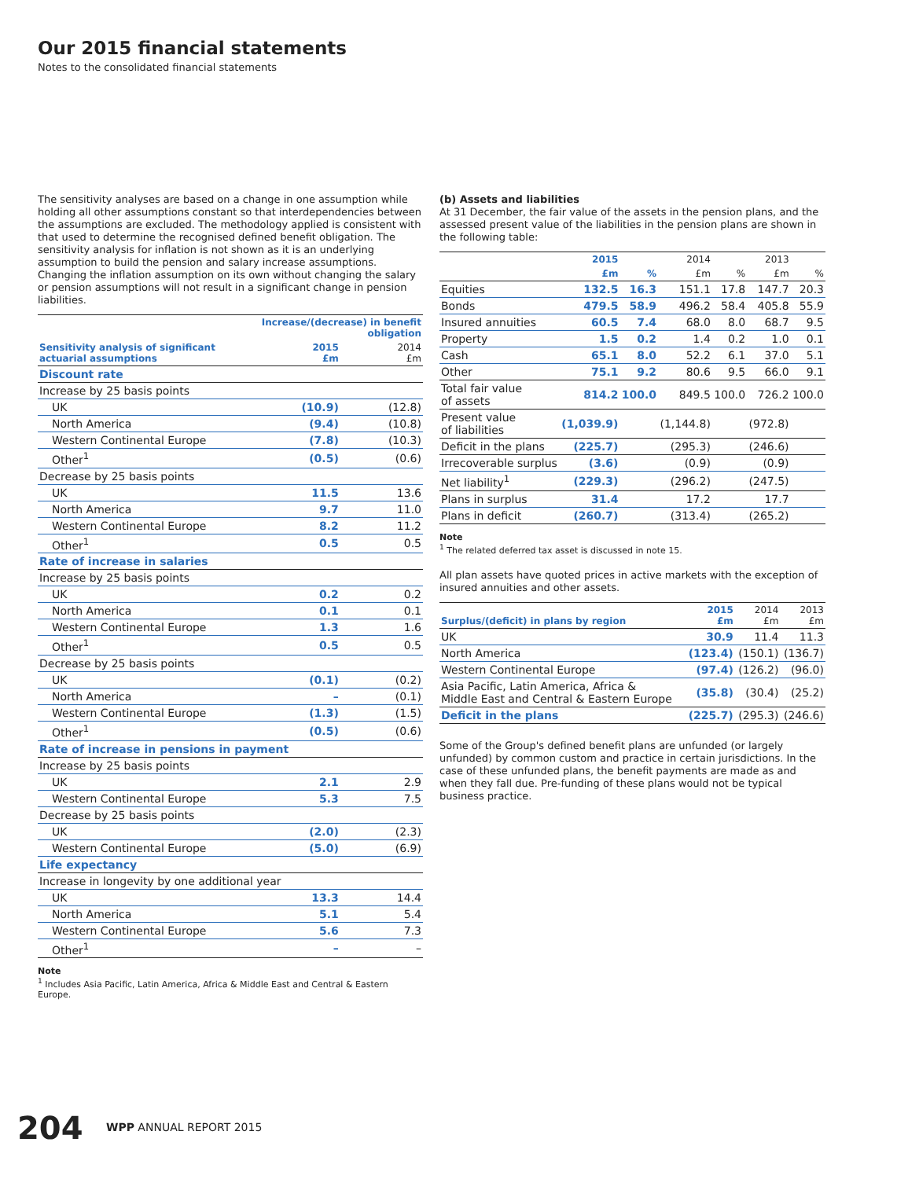Our 2015 financial statements
Notes to the consolidated financial statements
The sensitivity analyses are based on a change in one assumption while holding all other assumptions constant so that interdependencies between the assumptions are excluded. The methodology applied is consistent with that used to determine the recognised defined benefit obligation. The sensitivity analysis for inflation is not shown as it is an underlying assumption to build the pension and salary increase assumptions. Changing the inflation assumption on its own without changing the salary or pension assumptions will not result in a significant change in pension liabilities.
| | Increase/(decrease) in benefit obligation | |
| --- | --- | --- |
| Sensitivity analysis of significant actuarial assumptions | 2015 £m | 2014 £m |
| Discount rate | | |
| Increase by 25 basis points | | |
| UK | (10.9) | (12.8) |
| North America | (9.4) | (10.8) |
| Western Continental Europe | (7.8) | (10.3) |
| Other<sup>1</sup> | (0.5) | (0.6) |
| Decrease by 25 basis points | | |
| UK | 11.5 | 13.6 |
| North America | 9.7 | 11.0 |
| Western Continental Europe | 8.2 | 11.2 |
| Other<sup>1</sup> | 0.5 | 0.5 |
| Rate of increase in salaries | | |
| Increase by 25 basis points | | |
| UK | 0.2 | 0.2 |
| North America | 0.1 | 0.1 |
| Western Continental Europe | 1.3 | 1.6 |
| Other<sup>1</sup> | 0.5 | 0.5 |
| Decrease by 25 basis points | | |
| UK | (0.1) | (0.2) |
| North America | – | (0.1) |
| Western Continental Europe | (1.3) | (1.5) |
| Other<sup>1</sup> | (0.5) | (0.6) |
| Rate of increase in pensions in payment | | |
| Increase by 25 basis points | | |
| UK | 2.1 | 2.9 |
| Western Continental Europe | 5.3 | 7.5 |
| Decrease by 25 basis points | | |
| UK | (2.0) | (2.3) |
| Western Continental Europe | (5.0) | (6.9) |
| Life expectancy | | |
| Increase in longevity by one additional year | | |
| UK | 13.3 | 14.4 |
| North America | 5.1 | 5.4 |
| Western Continental Europe | 5.6 | 7.3 |
| Other<sup>1</sup> | – | – |
Note
<sup>1</sup> Includes Asia Pacific, Latin America, Africa & Middle East and Central & Eastern Europe.
(b) Assets and liabilities
At 31 December, the fair value of the assets in the pension plans, and the assessed present value of the liabilities in the pension plans are shown in the following table:
| | 2015 | | 2014 | | 2013 | |
| --- | --- | --- | --- | --- | --- | --- |
| | £m | % | £m | % | £m | % |
| Equities | 132.5 | 16.3 | 151.1 | 17.8 | 147.7 | 20.3 |
| Bonds | 479.5 | 58.9 | 496.2 | 58.4 | 405.8 | 55.9 |
| Insured annuities | 60.5 | 7.4 | 68.0 | 8.0 | 68.7 | 9.5 |
| Property | 1.5 | 0.2 | 1.4 | 0.2 | 1.0 | 0.1 |
| Cash | 65.1 | 8.0 | 52.2 | 6.1 | 37.0 | 5.1 |
| Other | 75.1 | 9.2 | 80.6 | 9.5 | 66.0 | 9.1 |
| Total fair value of assets | 814.2 | 100.0 | 849.5 | 100.0 | 726.2 | 100.0 |
| Present value of liabilities | (1,039.9) | | (1,144.8) | | (972.8) | |
| Deficit in the plans | (225.7) | | (295.3) | | (246.6) | |
| Irrecoverable surplus | (3.6) | | (0.9) | | (0.9) | |
| Net liability<sup>1</sup> | (229.3) | | (296.2) | | (247.5) | |
| Plans in surplus | 31.4 | | 17.2 | | 17.7 | |
| Plans in deficit | (260.7) | | (313.4) | | (265.2) | |
Note
<sup>1</sup> The related deferred tax asset is discussed in note 15.
All plan assets have quoted prices in active markets with the exception of insured annuities and other assets.
| Surplus/(deficit) in plans by region | 2015 £m | 2014 £m | 2013 £m |
| --- | --- | --- | --- |
| UK | 30.9 | 11.4 | 11.3 |
| North America | (123.4) | (150.1) | (136.7) |
| Western Continental Europe | (97.4) | (126.2) | (96.0) |
| Asia Pacific, Latin America, Africa & Middle East and Central & Eastern Europe | (35.8) | (30.4) | (25.2) |
| Deficit in the plans | (225.7) | (295.3) | (246.6) |
Some of the Group's defined benefit plans are unfunded (or largely unfunded) by common custom and practice in certain jurisdictions. In the case of these unfunded plans, the benefit payments are made as and when they fall due. Pre-funding of these plans would not be typical business practice.
204 WPP ANNUAL REPORT 2015